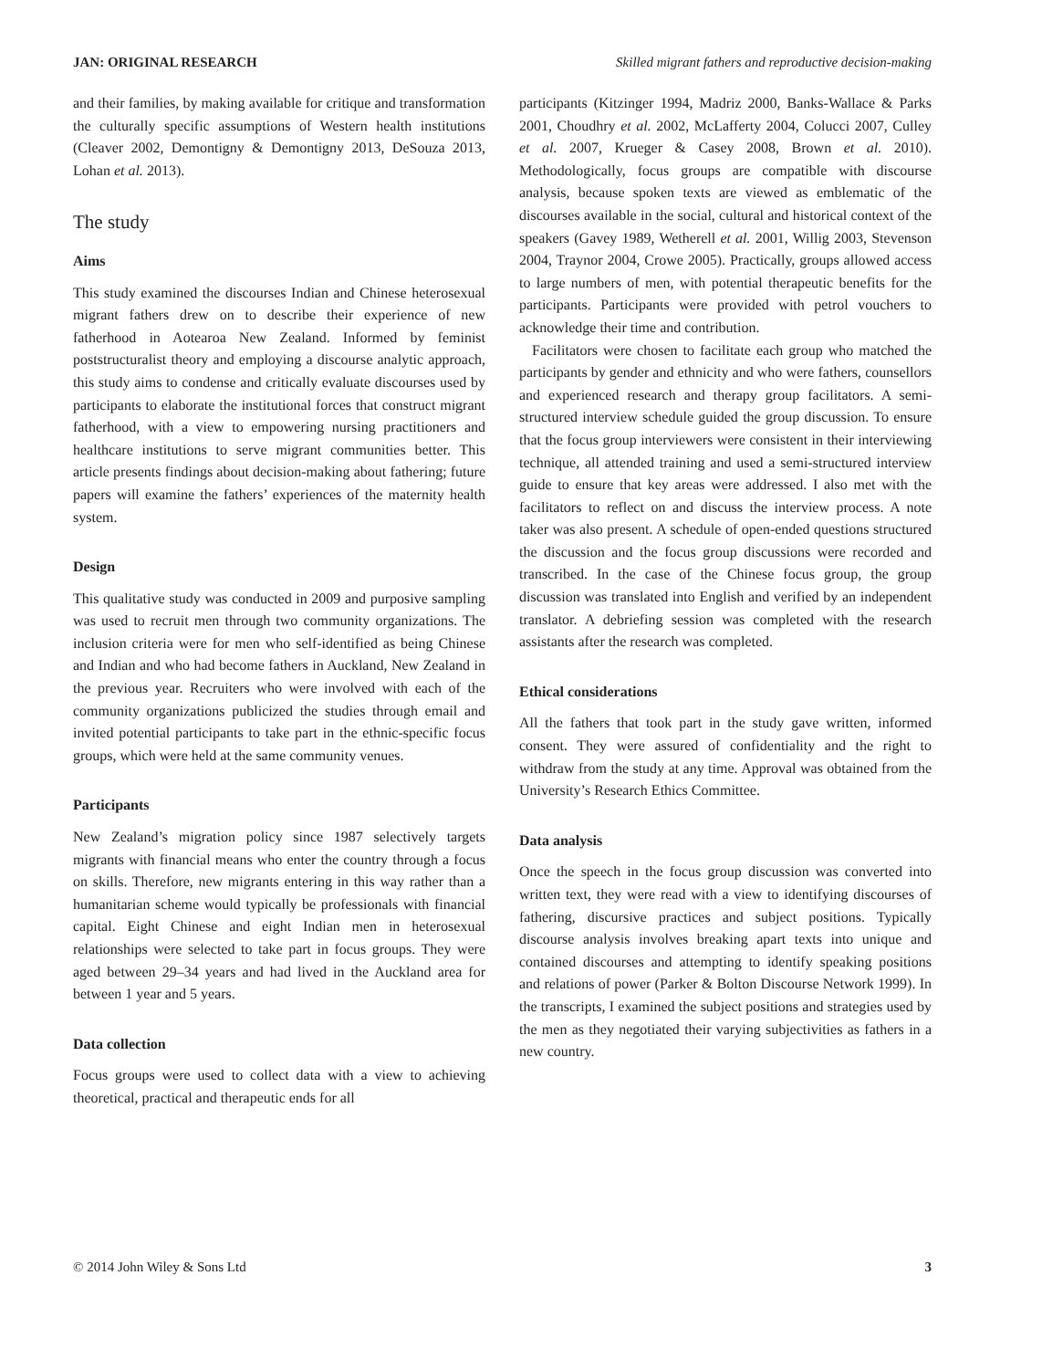JAN: ORIGINAL RESEARCH Skilled migrant fathers and reproductive decision-making
and their families, by making available for critique and transformation the culturally specific assumptions of Western health institutions (Cleaver 2002, Demontigny & Demontigny 2013, DeSouza 2013, Lohan et al. 2013).
The study
Aims
This study examined the discourses Indian and Chinese heterosexual migrant fathers drew on to describe their experience of new fatherhood in Aotearoa New Zealand. Informed by feminist poststructuralist theory and employing a discourse analytic approach, this study aims to condense and critically evaluate discourses used by participants to elaborate the institutional forces that construct migrant fatherhood, with a view to empowering nursing practitioners and healthcare institutions to serve migrant communities better. This article presents findings about decision-making about fathering; future papers will examine the fathers’ experiences of the maternity health system.
Design
This qualitative study was conducted in 2009 and purposive sampling was used to recruit men through two community organizations. The inclusion criteria were for men who self-identified as being Chinese and Indian and who had become fathers in Auckland, New Zealand in the previous year. Recruiters who were involved with each of the community organizations publicized the studies through email and invited potential participants to take part in the ethnic-specific focus groups, which were held at the same community venues.
Participants
New Zealand’s migration policy since 1987 selectively targets migrants with financial means who enter the country through a focus on skills. Therefore, new migrants entering in this way rather than a humanitarian scheme would typically be professionals with financial capital. Eight Chinese and eight Indian men in heterosexual relationships were selected to take part in focus groups. They were aged between 29–34 years and had lived in the Auckland area for between 1 year and 5 years.
Data collection
Focus groups were used to collect data with a view to achieving theoretical, practical and therapeutic ends for all
participants (Kitzinger 1994, Madriz 2000, Banks-Wallace & Parks 2001, Choudhry et al. 2002, McLafferty 2004, Colucci 2007, Culley et al. 2007, Krueger & Casey 2008, Brown et al. 2010). Methodologically, focus groups are compatible with discourse analysis, because spoken texts are viewed as emblematic of the discourses available in the social, cultural and historical context of the speakers (Gavey 1989, Wetherell et al. 2001, Willig 2003, Stevenson 2004, Traynor 2004, Crowe 2005). Practically, groups allowed access to large numbers of men, with potential therapeutic benefits for the participants. Participants were provided with petrol vouchers to acknowledge their time and contribution.
Facilitators were chosen to facilitate each group who matched the participants by gender and ethnicity and who were fathers, counsellors and experienced research and therapy group facilitators. A semi-structured interview schedule guided the group discussion. To ensure that the focus group interviewers were consistent in their interviewing technique, all attended training and used a semi-structured interview guide to ensure that key areas were addressed. I also met with the facilitators to reflect on and discuss the interview process. A note taker was also present. A schedule of open-ended questions structured the discussion and the focus group discussions were recorded and transcribed. In the case of the Chinese focus group, the group discussion was translated into English and verified by an independent translator. A debriefing session was completed with the research assistants after the research was completed.
Ethical considerations
All the fathers that took part in the study gave written, informed consent. They were assured of confidentiality and the right to withdraw from the study at any time. Approval was obtained from the University’s Research Ethics Committee.
Data analysis
Once the speech in the focus group discussion was converted into written text, they were read with a view to identifying discourses of fathering, discursive practices and subject positions. Typically discourse analysis involves breaking apart texts into unique and contained discourses and attempting to identify speaking positions and relations of power (Parker & Bolton Discourse Network 1999). In the transcripts, I examined the subject positions and strategies used by the men as they negotiated their varying subjectivities as fathers in a new country.
© 2014 John Wiley & Sons Ltd 3